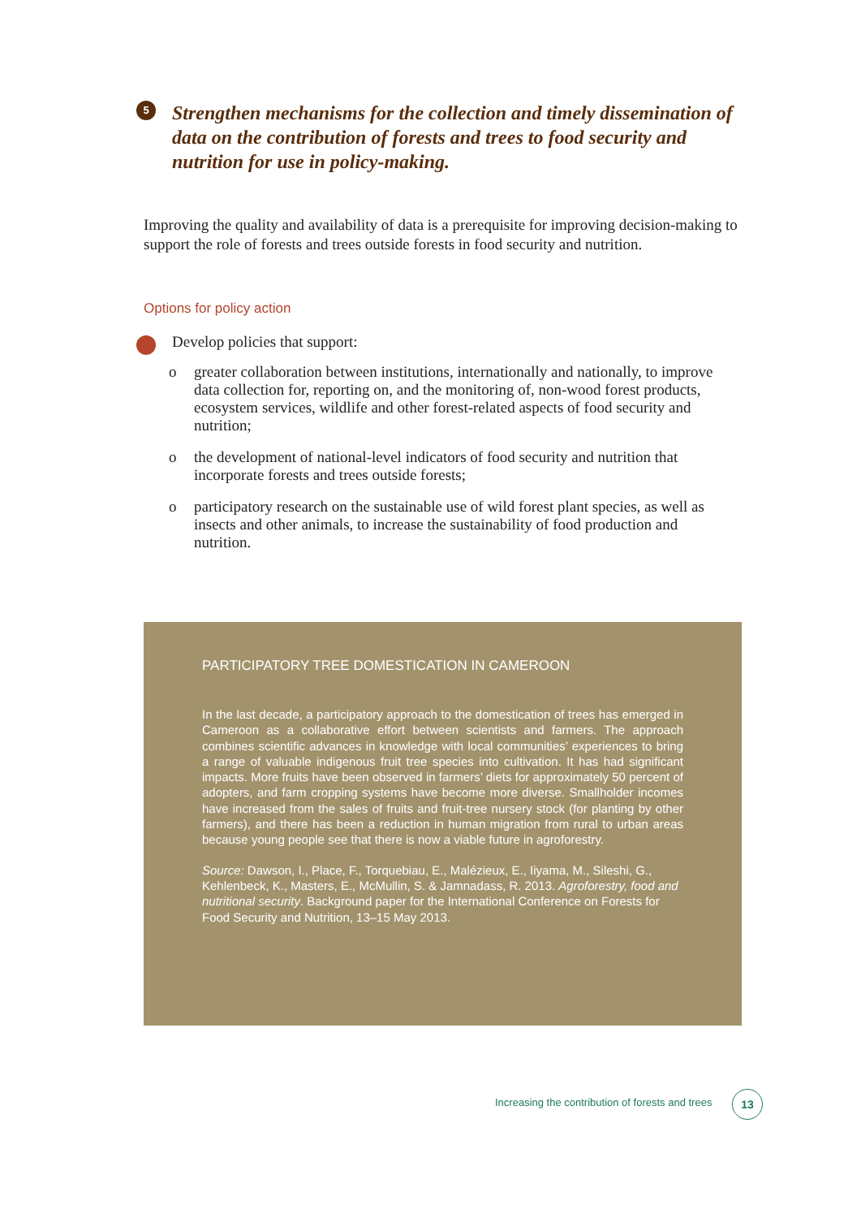5
Strengthen mechanisms for the collection and timely dissemination of data on the contribution of forests and trees to food security and nutrition for use in policy-making.
Improving the quality and availability of data is a prerequisite for improving decision-making to support the role of forests and trees outside forests in food security and nutrition.
Options for policy action
Develop policies that support:
o greater collaboration between institutions, internationally and nationally, to improve data collection for, reporting on, and the monitoring of, non-wood forest products, ecosystem services, wildlife and other forest-related aspects of food security and nutrition;
o the development of national-level indicators of food security and nutrition that incorporate forests and trees outside forests;
o participatory research on the sustainable use of wild forest plant species, as well as insects and other animals, to increase the sustainability of food production and nutrition.
PARTICIPATORY TREE DOMESTICATION IN CAMEROON
In the last decade, a participatory approach to the domestication of trees has emerged in Cameroon as a collaborative effort between scientists and farmers. The approach combines scientific advances in knowledge with local communities’ experiences to bring a range of valuable indigenous fruit tree species into cultivation. It has had significant impacts. More fruits have been observed in farmers’ diets for approximately 50 percent of adopters, and farm cropping systems have become more diverse. Smallholder incomes have increased from the sales of fruits and fruit-tree nursery stock (for planting by other farmers), and there has been a reduction in human migration from rural to urban areas because young people see that there is now a viable future in agroforestry.
Source: Dawson, I., Place, F., Torquebiau, E., Malézieux, E., Iiyama, M., Sileshi, G., Kehlenbeck, K., Masters, E., McMullin, S. & Jamnadass, R. 2013. Agroforestry, food and nutritional security. Background paper for the International Conference on Forests for Food Security and Nutrition, 13–15 May 2013.
Increasing the contribution of forests and trees
13